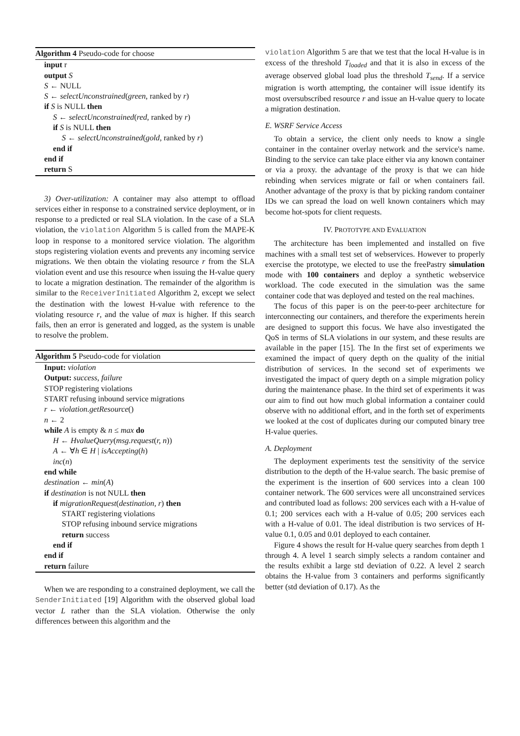Algorithm 4 Pseudo-code for choose
input r
output S
S ← NULL
S ← selectUnconstrained(green, ranked by r)
if S is NULL then
S ← selectUnconstrained(red, ranked by r)
if S is NULL then
S ← selectUnconstrained(gold, ranked by r)
end if
end if
return S
3) Over-utilization: A container may also attempt to offload services either in response to a constrained service deployment, or in response to a predicted or real SLA violation. In the case of a SLA violation, the violation Algorithm 5 is called from the MAPE-K loop in response to a monitored service violation. The algorithm stops registering violation events and prevents any incoming service migrations. We then obtain the violating resource r from the SLA violation event and use this resource when issuing the H-value query to locate a migration destination. The remainder of the algorithm is similar to the ReceiverInitiated Algorithm 2, except we select the destination with the lowest H-value with reference to the violating resource r, and the value of max is higher. If this search fails, then an error is generated and logged, as the system is unable to resolve the problem.
Algorithm 5 Pseudo-code for violation
Input: violation
Output: success, failure
STOP registering violations
START refusing inbound service migrations
r ← violation.getResource()
n ← 2
while A is empty & n ≤ max do
H ← HvalueQuery(msg.request(r, n))
A ← ∀h ∈ H | isAccepting(h)
inc(n)
end while
destination ← min(A)
if destination is not NULL then
if migrationRequest(destination, r) then
START registering violations
STOP refusing inbound service migrations
return success
end if
end if
return failure
When we are responding to a constrained deployment, we call the SenderInitiated [19] Algorithm with the observed global load vector L rather than the SLA violation. Otherwise the only differences between this algorithm and the
violation Algorithm 5 are that we test that the local H-value is in excess of the threshold T<sub>loaded</sub> and that it is also in excess of the average observed global load plus the threshold T<sub>send</sub>. If a service migration is worth attempting, the container will issue identify its most oversubscribed resource r and issue an H-value query to locate a migration destination.
E. WSRF Service Access
To obtain a service, the client only needs to know a single container in the container overlay network and the service's name. Binding to the service can take place either via any known container or via a proxy. the advantage of the proxy is that we can hide rebinding when services migrate or fail or when containers fail. Another advantage of the proxy is that by picking random container IDs we can spread the load on well known containers which may become hot-spots for client requests.
IV. PROTOTYPE AND EVALUATION
The architecture has been implemented and installed on five machines with a small test set of webservices. However to properly exercise the prototype, we elected to use the freePastry simulation mode with 100 containers and deploy a synthetic webservice workload. The code executed in the simulation was the same container code that was deployed and tested on the real machines.
The focus of this paper is on the peer-to-peer architecture for interconnecting our containers, and therefore the experiments herein are designed to support this focus. We have also investigated the QoS in terms of SLA violations in our system, and these results are available in the paper [15]. The In the first set of experiments we examined the impact of query depth on the quality of the initial distribution of services. In the second set of experiments we investigated the impact of query depth on a simple migration policy during the maintenance phase. In the third set of experiments it was our aim to find out how much global information a container could observe with no additional effort, and in the forth set of experiments we looked at the cost of duplicates during our computed binary tree H-value queries.
A. Deployment
The deployment experiments test the sensitivity of the service distribution to the depth of the H-value search. The basic premise of the experiment is the insertion of 600 services into a clean 100 container network. The 600 services were all unconstrained services and contributed load as follows: 200 services each with a H-value of 0.1; 200 services each with a H-value of 0.05; 200 services each with a H-value of 0.01. The ideal distribution is two services of H-value 0.1, 0.05 and 0.01 deployed to each container.
Figure 4 shows the result for H-value query searches from depth 1 through 4. A level 1 search simply selects a random container and the results exhibit a large std deviation of 0.22. A level 2 search obtains the H-value from 3 containers and performs significantly better (std deviation of 0.17). As the